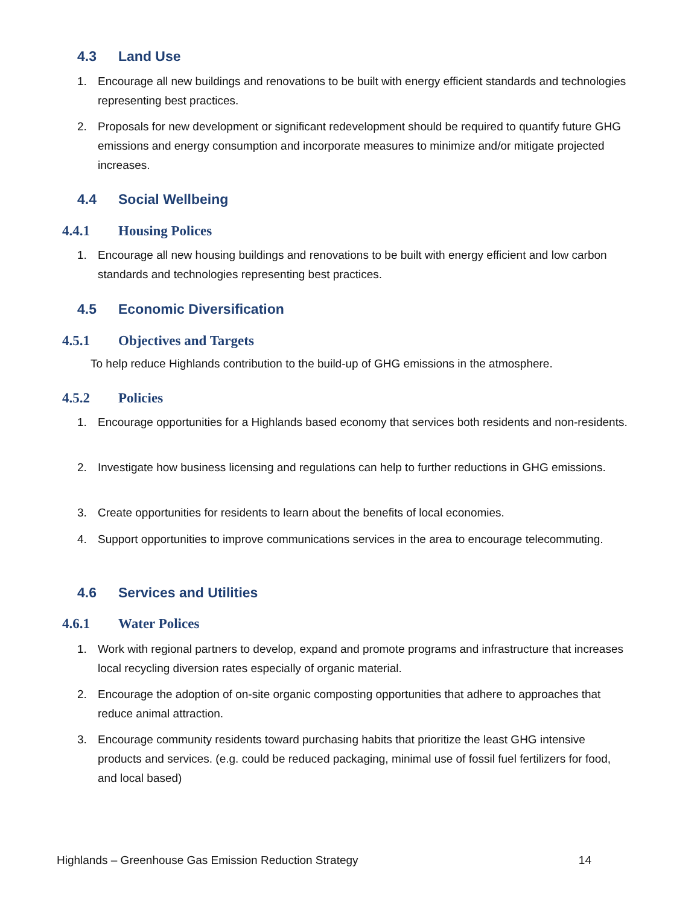4.3 Land Use
1. Encourage all new buildings and renovations to be built with energy efficient standards and technologies representing best practices.
2. Proposals for new development or significant redevelopment should be required to quantify future GHG emissions and energy consumption and incorporate measures to minimize and/or mitigate projected increases.
4.4 Social Wellbeing
4.4.1 Housing Polices
1. Encourage all new housing buildings and renovations to be built with energy efficient and low carbon standards and technologies representing best practices.
4.5 Economic Diversification
4.5.1 Objectives and Targets
To help reduce Highlands contribution to the build-up of GHG emissions in the atmosphere.
4.5.2 Policies
1. Encourage opportunities for a Highlands based economy that services both residents and non-residents.
2. Investigate how business licensing and regulations can help to further reductions in GHG emissions.
3. Create opportunities for residents to learn about the benefits of local economies.
4. Support opportunities to improve communications services in the area to encourage telecommuting.
4.6 Services and Utilities
4.6.1 Water Polices
1. Work with regional partners to develop, expand and promote programs and infrastructure that increases local recycling diversion rates especially of organic material.
2. Encourage the adoption of on-site organic composting opportunities that adhere to approaches that reduce animal attraction.
3. Encourage community residents toward purchasing habits that prioritize the least GHG intensive products and services. (e.g. could be reduced packaging, minimal use of fossil fuel fertilizers for food, and local based)
Highlands – Greenhouse Gas Emission Reduction Strategy 14